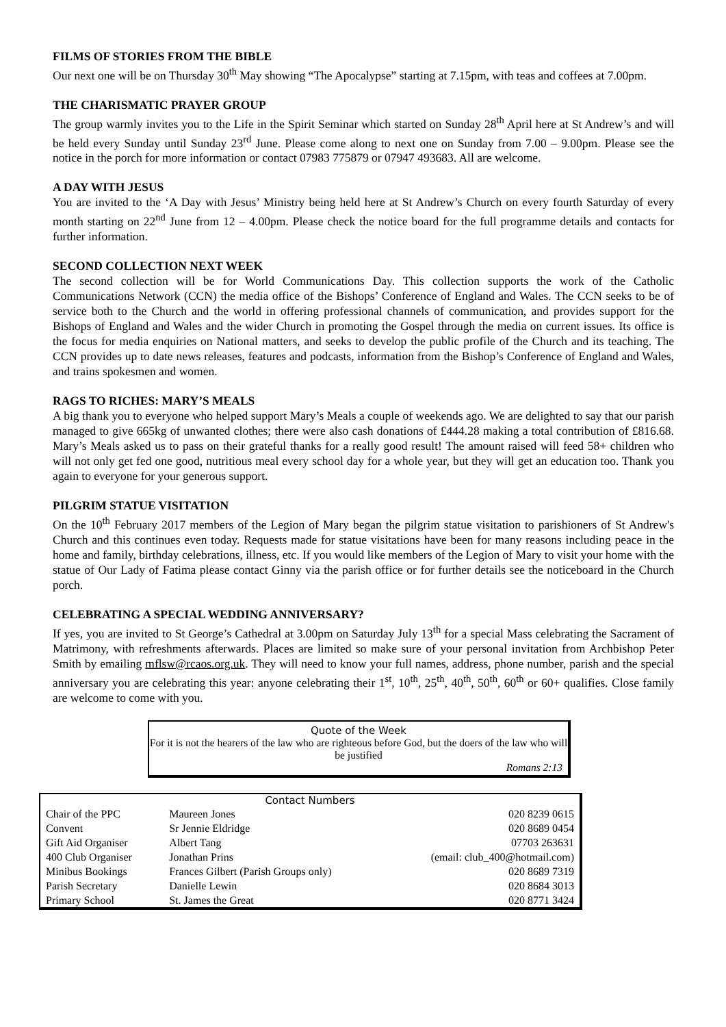FILMS OF STORIES FROM THE BIBLE
Our next one will be on Thursday 30<sup>th</sup> May showing “The Apocalypse” starting at 7.15pm, with teas and coffees at 7.00pm.
THE CHARISMATIC PRAYER GROUP
The group warmly invites you to the Life in the Spirit Seminar which started on Sunday 28<sup>th</sup> April here at St Andrew’s and will be held every Sunday until Sunday 23<sup>rd</sup> June. Please come along to next one on Sunday from 7.00 – 9.00pm. Please see the notice in the porch for more information or contact 07983 775879 or 07947 493683. All are welcome.
A DAY WITH JESUS
You are invited to the ‘A Day with Jesus’ Ministry being held here at St Andrew’s Church on every fourth Saturday of every month starting on 22<sup>nd</sup> June from 12 – 4.00pm. Please check the notice board for the full programme details and contacts for further information.
SECOND COLLECTION NEXT WEEK
The second collection will be for World Communications Day. This collection supports the work of the Catholic Communications Network (CCN) the media office of the Bishops’ Conference of England and Wales. The CCN seeks to be of service both to the Church and the world in offering professional channels of communication, and provides support for the Bishops of England and Wales and the wider Church in promoting the Gospel through the media on current issues. Its office is the focus for media enquiries on National matters, and seeks to develop the public profile of the Church and its teaching. The CCN provides up to date news releases, features and podcasts, information from the Bishop’s Conference of England and Wales, and trains spokesmen and women.
RAGS TO RICHES: MARY’S MEALS
A big thank you to everyone who helped support Mary’s Meals a couple of weekends ago. We are delighted to say that our parish managed to give 665kg of unwanted clothes; there were also cash donations of £444.28 making a total contribution of £816.68. Mary’s Meals asked us to pass on their grateful thanks for a really good result! The amount raised will feed 58+ children who will not only get fed one good, nutritious meal every school day for a whole year, but they will get an education too. Thank you again to everyone for your generous support.
PILGRIM STATUE VISITATION
On the 10<sup>th</sup> February 2017 members of the Legion of Mary began the pilgrim statue visitation to parishioners of St Andrew's Church and this continues even today. Requests made for statue visitations have been for many reasons including peace in the home and family, birthday celebrations, illness, etc. If you would like members of the Legion of Mary to visit your home with the statue of Our Lady of Fatima please contact Ginny via the parish office or for further details see the noticeboard in the Church porch.
CELEBRATING A SPECIAL WEDDING ANNIVERSARY?
If yes, you are invited to St George’s Cathedral at 3.00pm on Saturday July 13<sup>th</sup> for a special Mass celebrating the Sacrament of Matrimony, with refreshments afterwards. Places are limited so make sure of your personal invitation from Archbishop Peter Smith by emailing mflsw@rcaos.org.uk. They will need to know your full names, address, phone number, parish and the special anniversary you are celebrating this year: anyone celebrating their 1<sup>st</sup>, 10<sup>th</sup>, 25<sup>th</sup>, 40<sup>th</sup>, 50<sup>th</sup>, 60<sup>th</sup> or 60+ qualifies. Close family are welcome to come with you.
Quote of the Week
For it is not the hearers of the law who are righteous before God, but the doers of the law who will be justified
Romans 2:13
Contact Numbers
| Chair of the PPC | Maureen Jones | 020 8239 0615 |
| Convent | Sr Jennie Eldridge | 020 8689 0454 |
| Gift Aid Organiser | Albert Tang | 07703 263631 |
| 400 Club Organiser | Jonathan Prins | (email: club_400@hotmail.com) |
| Minibus Bookings | Frances Gilbert (Parish Groups only) | 020 8689 7319 |
| Parish Secretary | Danielle Lewin | 020 8684 3013 |
| Primary School | St. James the Great | 020 8771 3424 |